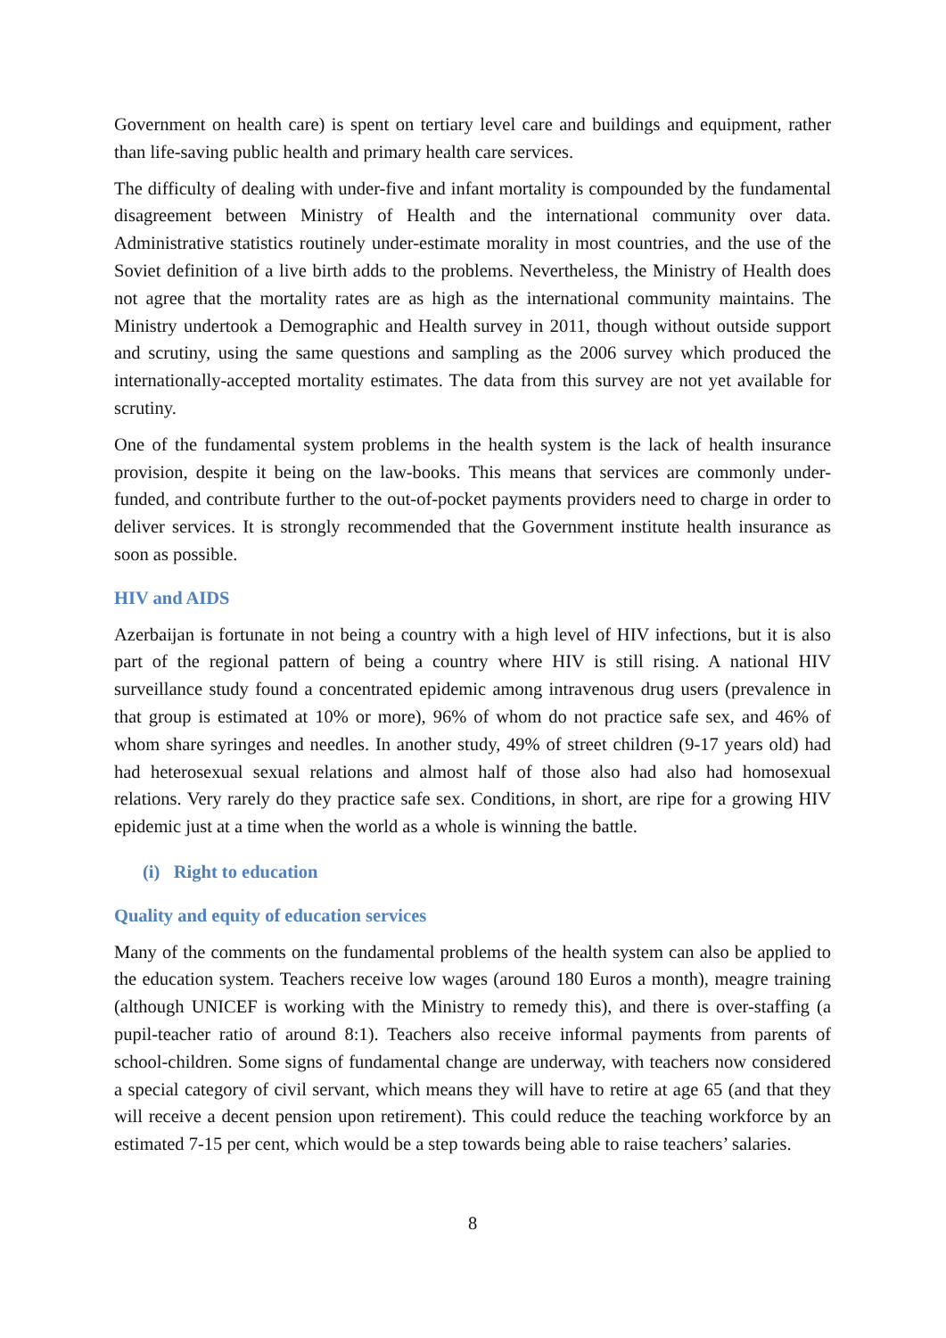Government on health care) is spent on tertiary level care and buildings and equipment, rather than life-saving public health and primary health care services.
The difficulty of dealing with under-five and infant mortality is compounded by the fundamental disagreement between Ministry of Health and the international community over data. Administrative statistics routinely under-estimate morality in most countries, and the use of the Soviet definition of a live birth adds to the problems. Nevertheless, the Ministry of Health does not agree that the mortality rates are as high as the international community maintains. The Ministry undertook a Demographic and Health survey in 2011, though without outside support and scrutiny, using the same questions and sampling as the 2006 survey which produced the internationally-accepted mortality estimates. The data from this survey are not yet available for scrutiny.
One of the fundamental system problems in the health system is the lack of health insurance provision, despite it being on the law-books. This means that services are commonly under-funded, and contribute further to the out-of-pocket payments providers need to charge in order to deliver services. It is strongly recommended that the Government institute health insurance as soon as possible.
HIV and AIDS
Azerbaijan is fortunate in not being a country with a high level of HIV infections, but it is also part of the regional pattern of being a country where HIV is still rising. A national HIV surveillance study found a concentrated epidemic among intravenous drug users (prevalence in that group is estimated at 10% or more), 96% of whom do not practice safe sex, and 46% of whom share syringes and needles. In another study, 49% of street children (9-17 years old) had had heterosexual sexual relations and almost half of those also had also had homosexual relations. Very rarely do they practice safe sex. Conditions, in short, are ripe for a growing HIV epidemic just at a time when the world as a whole is winning the battle.
(i) Right to education
Quality and equity of education services
Many of the comments on the fundamental problems of the health system can also be applied to the education system. Teachers receive low wages (around 180 Euros a month), meagre training (although UNICEF is working with the Ministry to remedy this), and there is over-staffing (a pupil-teacher ratio of around 8:1). Teachers also receive informal payments from parents of school-children. Some signs of fundamental change are underway, with teachers now considered a special category of civil servant, which means they will have to retire at age 65 (and that they will receive a decent pension upon retirement). This could reduce the teaching workforce by an estimated 7-15 per cent, which would be a step towards being able to raise teachers’ salaries.
8